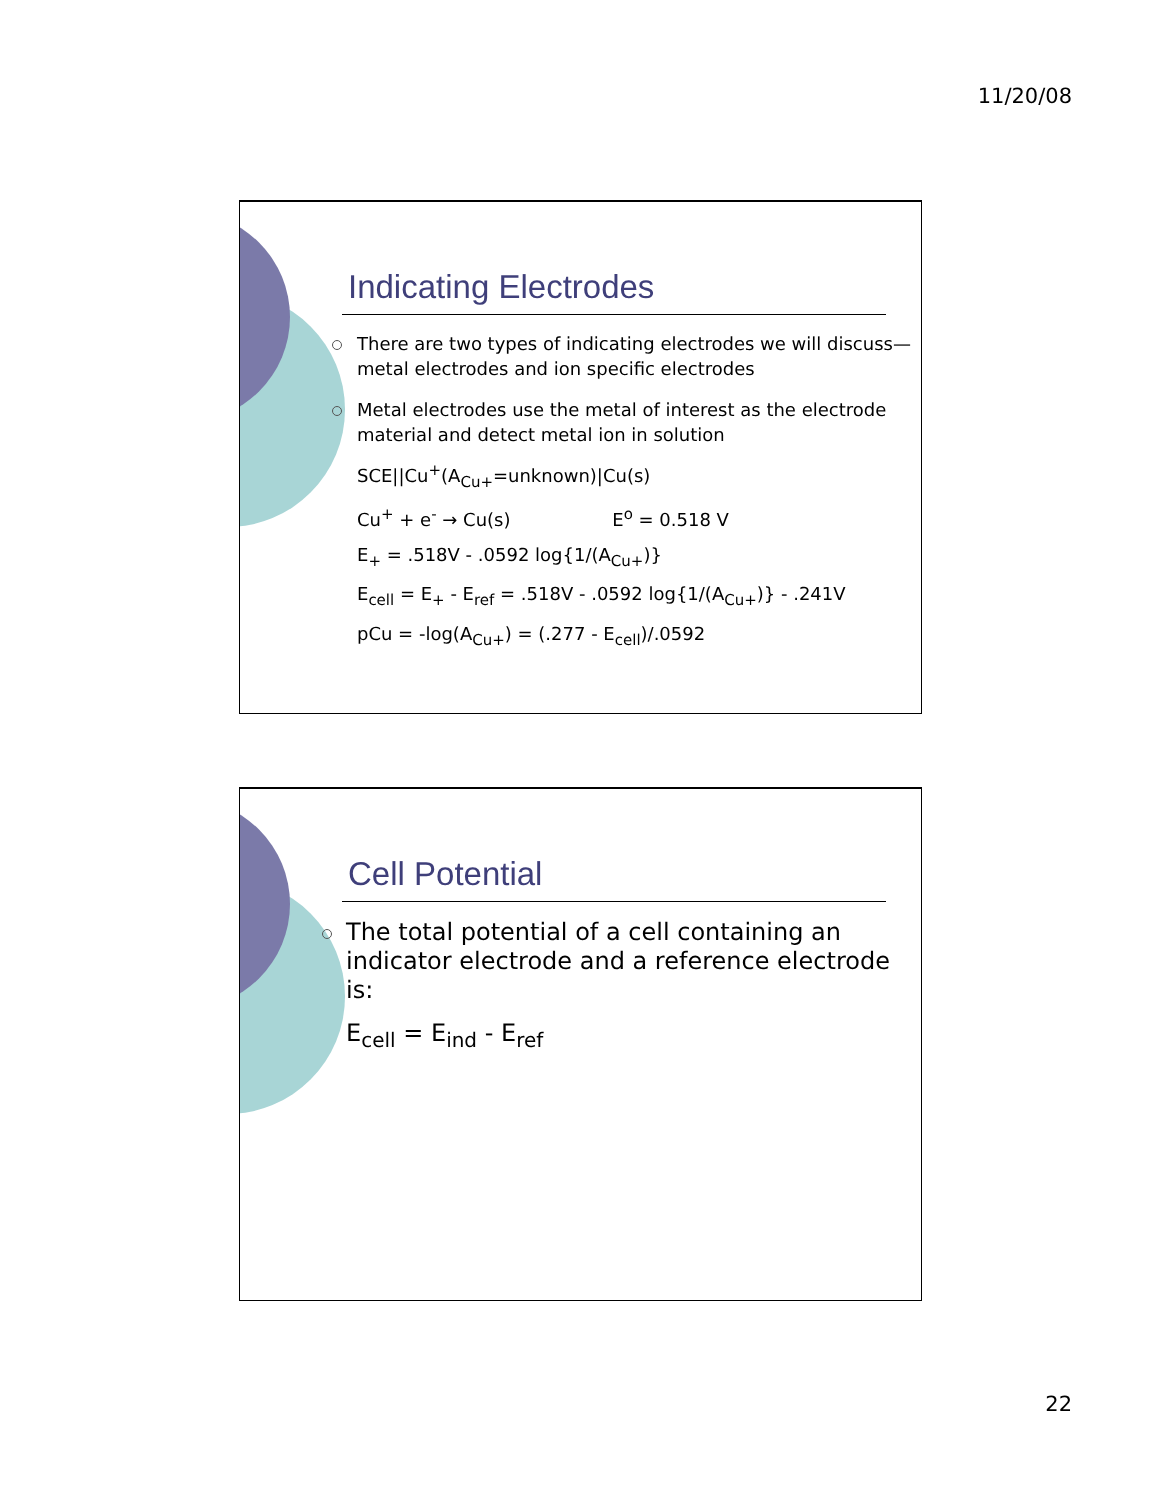11/20/08
Indicating Electrodes
There are two types of indicating electrodes we will discuss—metal electrodes and ion specific electrodes
Metal electrodes use the metal of interest as the electrode material and detect metal ion in solution
SCE||Cu<sup>+</sup>(A<sub>Cu+</sub>=unknown)|Cu(s)
Cu<sup>+</sup> + e<sup>-</sup> → Cu(s) E<sup>o</sup> = 0.518 V
E<sub>+</sub> = .518V - .0592 log{1/(A<sub>Cu+</sub>)}
E<sub>cell</sub> = E<sub>+</sub> - E<sub>ref</sub> = .518V - .0592 log{1/(A<sub>Cu+</sub>)} - .241V
pCu = -log(A<sub>Cu+</sub>) = (.277 - E<sub>cell</sub>)/.0592
Cell Potential
The total potential of a cell containing an indicator electrode and a reference electrode is:
E<sub>cell</sub> = E<sub>ind</sub> - E<sub>ref</sub>
22